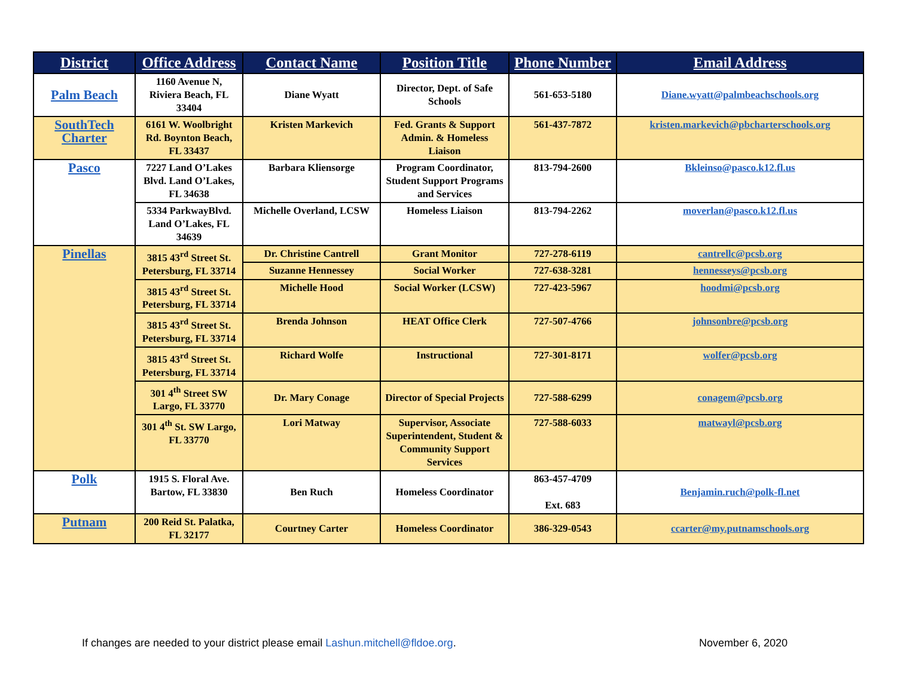| District | Office Address | Contact Name | Position Title | Phone Number | Email Address |
| --- | --- | --- | --- | --- | --- |
| Palm Beach | 1160 Avenue N, Riviera Beach, FL 33404 | Diane Wyatt | Director, Dept. of Safe Schools | 561-653-5180 | Diane.wyatt@palmbeachschools.org |
| SouthTech Charter | 6161 W. Woolbright Rd. Boynton Beach, FL 33437 | Kristen Markevich | Fed. Grants & Support Admin. & Homeless Liaison | 561-437-7872 | kristen.markevich@pbcharterschools.org |
| Pasco | 7227 Land O’Lakes Blvd. Land O’Lakes, FL 34638 | Barbara Kliensorge | Program Coordinator, Student Support Programs and Services | 813-794-2600 | Bkleinso@pasco.k12.fl.us |
| | 5334 ParkwayBlvd. Land O’Lakes, FL 34639 | Michelle Overland, LCSW | Homeless Liaison | 813-794-2262 | moverlan@pasco.k12.fl.us |
| Pinellas | 3815 43<sup>rd</sup> Street St. Petersburg, FL 33714 | Dr. Christine Cantrell | Grant Monitor | 727-278-6119 | cantrellc@pcsb.org |
| | | Suzanne Hennessey | Social Worker | 727-638-3281 | hennesseys@pcsb.org |
| | 3815 43<sup>rd</sup> Street St. Petersburg, FL 33714 | Michelle Hood | Social Worker (LCSW) | 727-423-5967 | hoodmi@pcsb.org |
| | 3815 43<sup>rd</sup> Street St. Petersburg, FL 33714 | Brenda Johnson | HEAT Office Clerk | 727-507-4766 | johnsonbre@pcsb.org |
| | 3815 43<sup>rd</sup> Street St. Petersburg, FL 33714 | Richard Wolfe | Instructional | 727-301-8171 | wolfer@pcsb.org |
| | 301 4<sup>th</sup> Street SW Largo, FL 33770 | Dr. Mary Conage | Director of Special Projects | 727-588-6299 | conagem@pcsb.org |
| | 301 4<sup>th</sup> St. SW Largo, FL 33770 | Lori Matway | Supervisor, Associate Superintendent, Student & Community Support Services | 727-588-6033 | matwayl@pcsb.org |
| Polk | 1915 S. Floral Ave. Bartow, FL 33830 | Ben Ruch | Homeless Coordinator | 863-457-4709 Ext. 683 | Benjamin.ruch@polk-fl.net |
| Putnam | 200 Reid St. Palatka, FL 32177 | Courtney Carter | Homeless Coordinator | 386-329-0543 | ccarter@my.putnamschools.org |
If changes are needed to your district please email Lashun.mitchell@fldoe.org. November 6, 2020